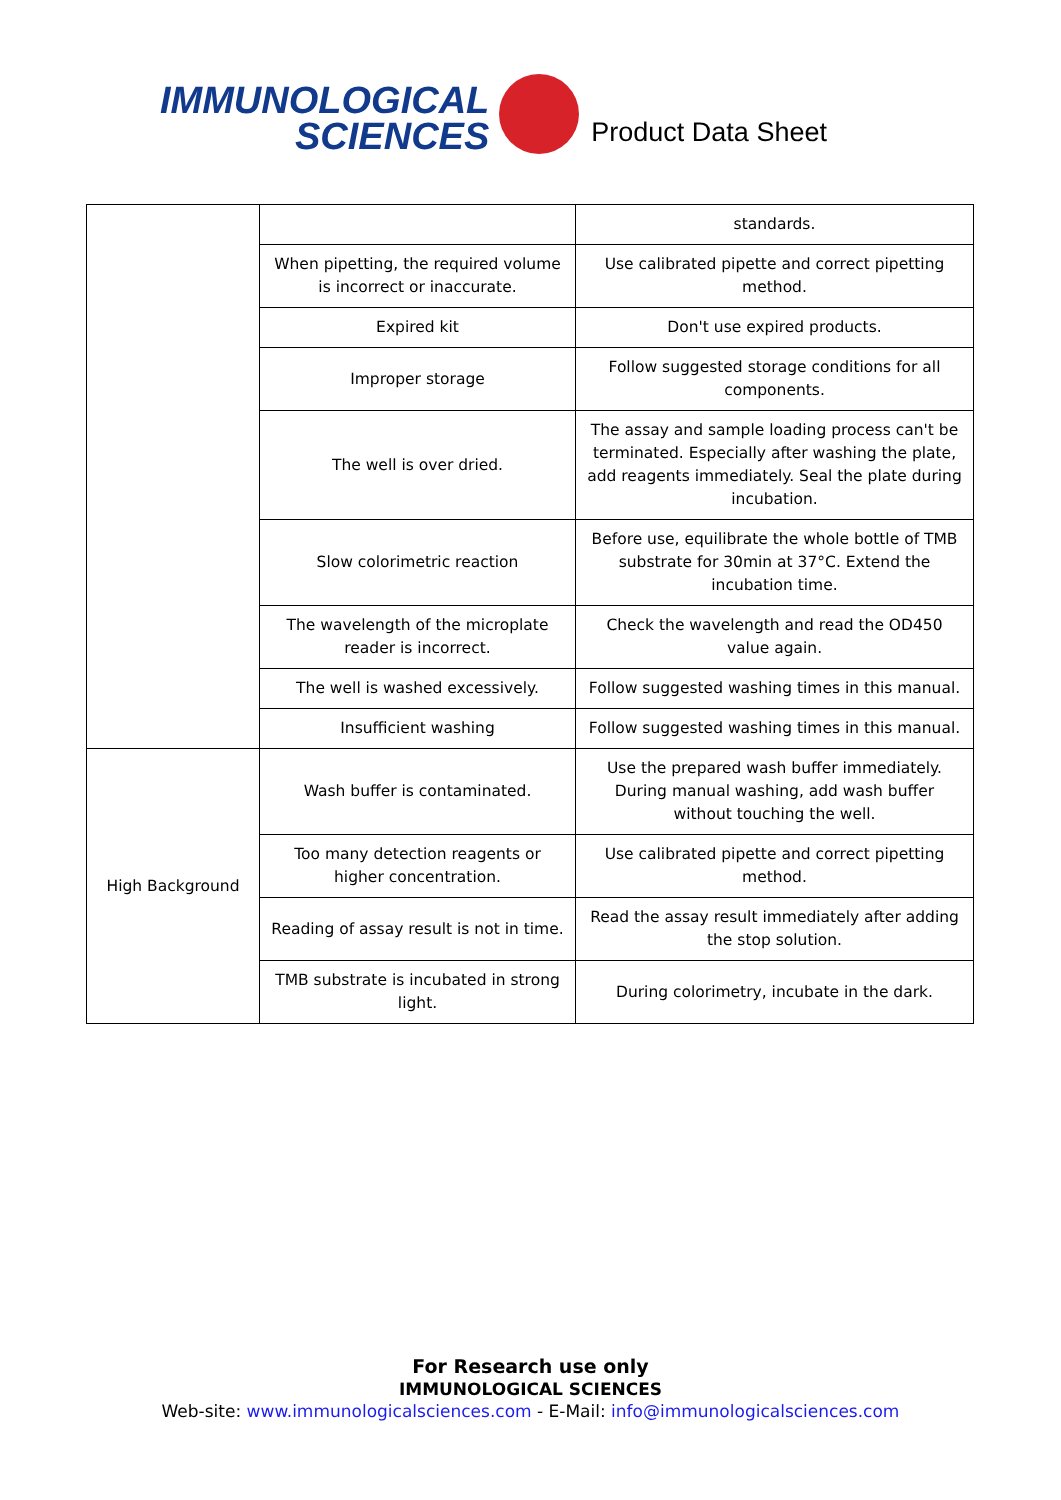IMMUNOLOGICAL
SCIENCES
Product Data Sheet
| | | standards. |
| | When pipetting, the required volume is incorrect or inaccurate. | Use calibrated pipette and correct pipetting method. |
| | Expired kit | Don't use expired products. |
| | Improper storage | Follow suggested storage conditions for all components. |
| | The well is over dried. | The assay and sample loading process can't be terminated. Especially after washing the plate, add reagents immediately. Seal the plate during incubation. |
| | Slow colorimetric reaction | Before use, equilibrate the whole bottle of TMB substrate for 30min at 37°C. Extend the incubation time. |
| | The wavelength of the microplate reader is incorrect. | Check the wavelength and read the OD450 value again. |
| | The well is washed excessively. | Follow suggested washing times in this manual. |
| | Insufficient washing | Follow suggested washing times in this manual. |
| High Background | Wash buffer is contaminated. | Use the prepared wash buffer immediately. During manual washing, add wash buffer without touching the well. |
| | Too many detection reagents or higher concentration. | Use calibrated pipette and correct pipetting method. |
| | Reading of assay result is not in time. | Read the assay result immediately after adding the stop solution. |
| | TMB substrate is incubated in strong light. | During colorimetry, incubate in the dark. |
For Research use only
IMMUNOLOGICAL SCIENCES
Web-site: www.immunologicalsciences.com - E-Mail: info@immunologicalsciences.com